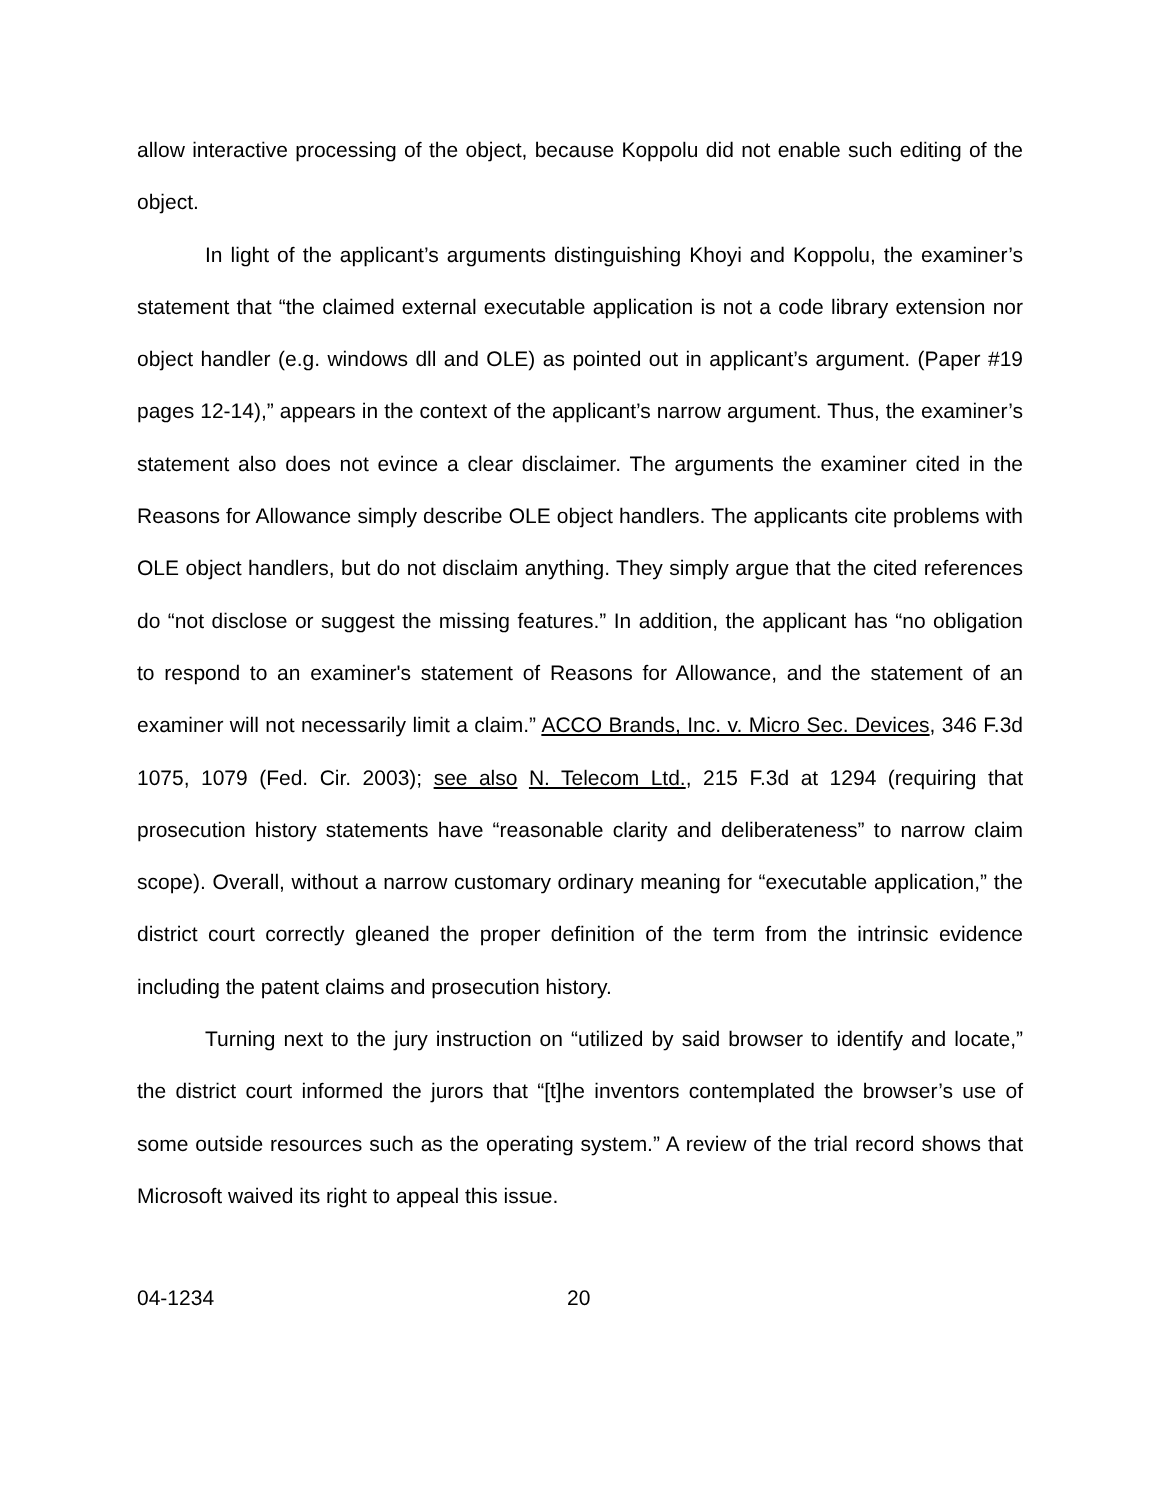allow interactive processing of the object, because Koppolu did not enable such editing of the object.
In light of the applicant’s arguments distinguishing Khoyi and Koppolu, the examiner’s statement that “the claimed external executable application is not a code library extension nor object handler (e.g. windows dll and OLE) as pointed out in applicant’s argument. (Paper #19 pages 12-14),” appears in the context of the applicant’s narrow argument. Thus, the examiner’s statement also does not evince a clear disclaimer. The arguments the examiner cited in the Reasons for Allowance simply describe OLE object handlers. The applicants cite problems with OLE object handlers, but do not disclaim anything. They simply argue that the cited references do “not disclose or suggest the missing features.” In addition, the applicant has “no obligation to respond to an examiner's statement of Reasons for Allowance, and the statement of an examiner will not necessarily limit a claim.” ACCO Brands, Inc. v. Micro Sec. Devices, 346 F.3d 1075, 1079 (Fed. Cir. 2003); see also N. Telecom Ltd., 215 F.3d at 1294 (requiring that prosecution history statements have “reasonable clarity and deliberateness” to narrow claim scope). Overall, without a narrow customary ordinary meaning for “executable application,” the district court correctly gleaned the proper definition of the term from the intrinsic evidence including the patent claims and prosecution history.
Turning next to the jury instruction on “utilized by said browser to identify and locate,” the district court informed the jurors that “[t]he inventors contemplated the browser’s use of some outside resources such as the operating system.” A review of the trial record shows that Microsoft waived its right to appeal this issue.
04-1234 20